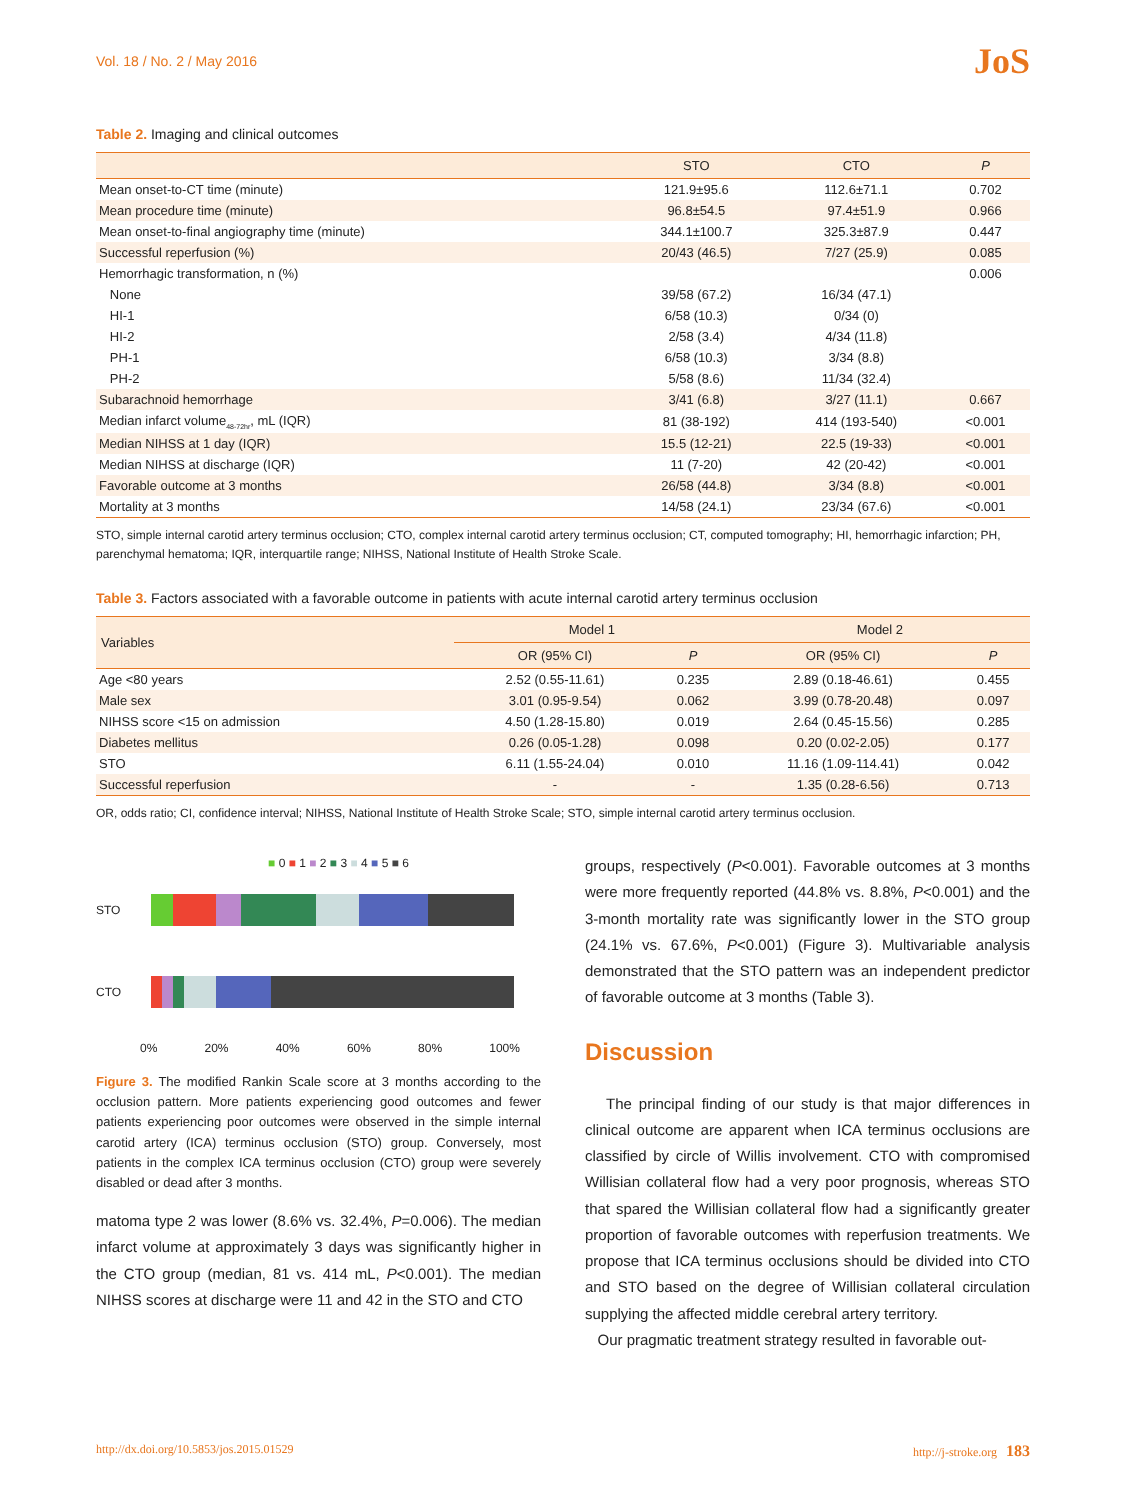Vol. 18 / No. 2 / May 2016 JoS
Table 2. Imaging and clinical outcomes
| | STO | CTO | P |
| --- | --- | --- | --- |
| Mean onset-to-CT time (minute) | 121.9±95.6 | 112.6±71.1 | 0.702 |
| Mean procedure time (minute) | 96.8±54.5 | 97.4±51.9 | 0.966 |
| Mean onset-to-final angiography time (minute) | 344.1±100.7 | 325.3±87.9 | 0.447 |
| Successful reperfusion (%) | 20/43 (46.5) | 7/27 (25.9) | 0.085 |
| Hemorrhagic transformation, n (%) | | | 0.006 |
| None | 39/58 (67.2) | 16/34 (47.1) | |
| HI-1 | 6/58 (10.3) | 0/34 (0) | |
| HI-2 | 2/58 (3.4) | 4/34 (11.8) | |
| PH-1 | 6/58 (10.3) | 3/34 (8.8) | |
| PH-2 | 5/58 (8.6) | 11/34 (32.4) | |
| Subarachnoid hemorrhage | 3/41 (6.8) | 3/27 (11.1) | 0.667 |
| Median infarct volume<sub>48-72hr</sub>, mL (IQR) | 81 (38-192) | 414 (193-540) | <0.001 |
| Median NIHSS at 1 day (IQR) | 15.5 (12-21) | 22.5 (19-33) | <0.001 |
| Median NIHSS at discharge (IQR) | 11 (7-20) | 42 (20-42) | <0.001 |
| Favorable outcome at 3 months | 26/58 (44.8) | 3/34 (8.8) | <0.001 |
| Mortality at 3 months | 14/58 (24.1) | 23/34 (67.6) | <0.001 |
STO, simple internal carotid artery terminus occlusion; CTO, complex internal carotid artery terminus occlusion; CT, computed tomography; HI, hemorrhagic infarction; PH, parenchymal hematoma; IQR, interquartile range; NIHSS, National Institute of Health Stroke Scale.
Table 3. Factors associated with a favorable outcome in patients with acute internal carotid artery terminus occlusion
| Variables | Model 1 | | Model 2 | |
| --- | --- | --- | --- | --- |
| | OR (95% CI) | P | OR (95% CI) | P |
| Age <80 years | 2.52 (0.55-11.61) | 0.235 | 2.89 (0.18-46.61) | 0.455 |
| Male sex | 3.01 (0.95-9.54) | 0.062 | 3.99 (0.78-20.48) | 0.097 |
| NIHSS score <15 on admission | 4.50 (1.28-15.80) | 0.019 | 2.64 (0.45-15.56) | 0.285 |
| Diabetes mellitus | 0.26 (0.05-1.28) | 0.098 | 0.20 (0.02-2.05) | 0.177 |
| STO | 6.11 (1.55-24.04) | 0.010 | 11.16 (1.09-114.41) | 0.042 |
| Successful reperfusion | - | - | 1.35 (0.28-6.56) | 0.713 |
OR, odds ratio; CI, confidence interval; NIHSS, National Institute of Health Stroke Scale; STO, simple internal carotid artery terminus occlusion.
■ 0 ■ 1 ■ 2 ■ 3 ■ 4 ■ 5 ■ 6
STO
CTO
0% 20% 40% 60% 80% 100%
Figure 3. The modified Rankin Scale score at 3 months according to the occlusion pattern. More patients experiencing good outcomes and fewer patients experiencing poor outcomes were observed in the simple internal carotid artery (ICA) terminus occlusion (STO) group. Conversely, most patients in the complex ICA terminus occlusion (CTO) group were severely disabled or dead after 3 months.
matoma type 2 was lower (8.6% vs. 32.4%, P=0.006). The median infarct volume at approximately 3 days was significantly higher in the CTO group (median, 81 vs. 414 mL, P<0.001). The median NIHSS scores at discharge were 11 and 42 in the STO and CTO
groups, respectively (P<0.001). Favorable outcomes at 3 months were more frequently reported (44.8% vs. 8.8%, P<0.001) and the 3-month mortality rate was significantly lower in the STO group (24.1% vs. 67.6%, P<0.001) (Figure 3). Multivariable analysis demonstrated that the STO pattern was an independent predictor of favorable outcome at 3 months (Table 3).
Discussion
The principal finding of our study is that major differences in clinical outcome are apparent when ICA terminus occlusions are classified by circle of Willis involvement. CTO with compromised Willisian collateral flow had a very poor prognosis, whereas STO that spared the Willisian collateral flow had a significantly greater proportion of favorable outcomes with reperfusion treatments. We propose that ICA terminus occlusions should be divided into CTO and STO based on the degree of Willisian collateral circulation supplying the affected middle cerebral artery territory.
Our pragmatic treatment strategy resulted in favorable out-
http://dx.doi.org/10.5853/jos.2015.01529 http://j-stroke.org 183